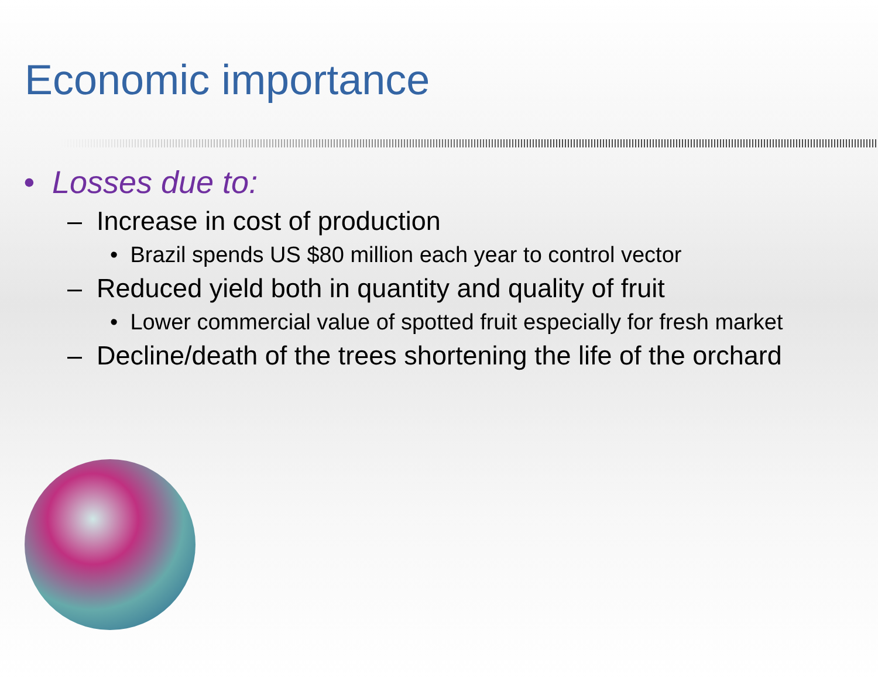Economic importance
• Losses due to:
– Increase in cost of production
• Brazil spends US $80 million each year to control vector
– Reduced yield both in quantity and quality of fruit
• Lower commercial value of spotted fruit especially for fresh market
– Decline/death of the trees shortening the life of the orchard